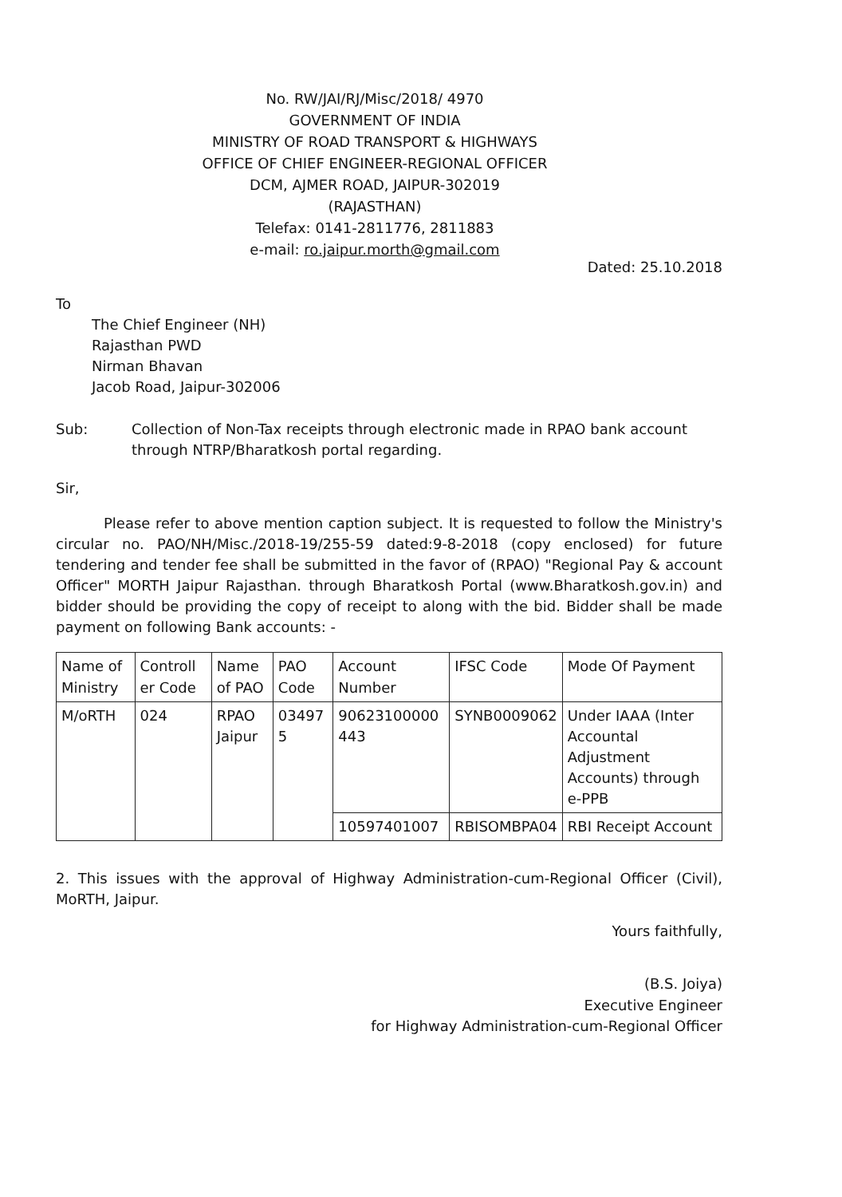No. RW/JAI/RJ/Misc/2018/ 4970
GOVERNMENT OF INDIA
MINISTRY OF ROAD TRANSPORT & HIGHWAYS
OFFICE OF CHIEF ENGINEER-REGIONAL OFFICER
DCM, AJMER ROAD, JAIPUR-302019
(RAJASTHAN)
Telefax: 0141-2811776, 2811883
e-mail: ro.jaipur.morth@gmail.com
Dated: 25.10.2018
To
The Chief Engineer (NH)
Rajasthan PWD
Nirman Bhavan
Jacob Road, Jaipur-302006
Sub: Collection of Non-Tax receipts through electronic made in RPAO bank account through NTRP/Bharatkosh portal regarding.
Sir,
Please refer to above mention caption subject. It is requested to follow the Ministry's circular no. PAO/NH/Misc./2018-19/255-59 dated:9-8-2018 (copy enclosed) for future tendering and tender fee shall be submitted in the favor of (RPAO) "Regional Pay & account Officer" MORTH Jaipur Rajasthan. through Bharatkosh Portal (www.Bharatkosh.gov.in) and bidder should be providing the copy of receipt to along with the bid. Bidder shall be made payment on following Bank accounts: -
| Name of Ministry | Controll er Code | Name of PAO | PAO Code | Account Number | IFSC Code | Mode Of Payment |
| --- | --- | --- | --- | --- | --- | --- |
| M/oRTH | 024 | RPAO Jaipur | 03497 5 | 90623100000 443 | SYNB0009062 | Under IAAA (Inter Accountal Adjustment Accounts) through e-PPB |
| | | | | 10597401007 | RBISOMBPA04 | RBI Receipt Account |
2. This issues with the approval of Highway Administration-cum-Regional Officer (Civil), MoRTH, Jaipur.
Yours faithfully,
(B.S. Joiya)
Executive Engineer
for Highway Administration-cum-Regional Officer